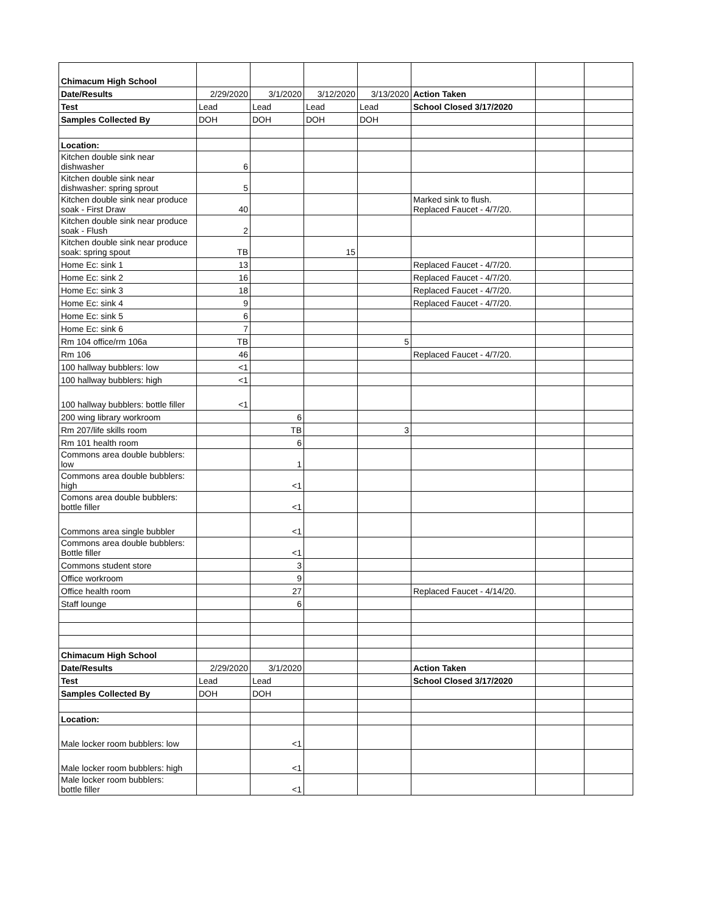| Chimacum High School | | | | | | | |
| Date/Results | 2/29/2020 | 3/1/2020 | 3/12/2020 | 3/13/2020 | Action Taken | | |
| Test | Lead | Lead | Lead | Lead | School Closed 3/17/2020 | | |
| Samples Collected By | DOH | DOH | DOH | DOH | | | |
| Location: | | | | | | | |
| Kitchen double sink near dishwasher | 6 | | | | | | |
| Kitchen double sink near dishwasher: spring sprout | 5 | | | | | | |
| Kitchen double sink near produce soak - First Draw | 40 | | | | Marked sink to flush. Replaced Faucet - 4/7/20. | | |
| Kitchen double sink near produce soak - Flush | 2 | | | | | | |
| Kitchen double sink near produce soak: spring spout | TB | | 15 | | | | |
| Home Ec: sink 1 | 13 | | | | Replaced Faucet - 4/7/20. | | |
| Home Ec: sink 2 | 16 | | | | Replaced Faucet - 4/7/20. | | |
| Home Ec: sink 3 | 18 | | | | Replaced Faucet - 4/7/20. | | |
| Home Ec: sink 4 | 9 | | | | Replaced Faucet - 4/7/20. | | |
| Home Ec: sink 5 | 6 | | | | | | |
| Home Ec: sink 6 | 7 | | | | | | |
| Rm 104 office/rm 106a | TB | | | 5 | | | |
| Rm 106 | 46 | | | | Replaced Faucet - 4/7/20. | | |
| 100 hallway bubblers: low | <1 | | | | | | |
| 100 hallway bubblers: high | <1 | | | | | | |
| 100 hallway bubblers: bottle filler | <1 | | | | | | |
| 200 wing library workroom | | 6 | | | | | |
| Rm 207/life skills room | | TB | | 3 | | | |
| Rm 101 health room | | 6 | | | | | |
| Commons area double bubblers: low | | 1 | | | | | |
| Commons area double bubblers: high | | <1 | | | | | |
| Comons area double bubblers: bottle filler | | <1 | | | | | |
| Commons area single bubbler | | <1 | | | | | |
| Commons area double bubblers: Bottle filler | | <1 | | | | | |
| Commons student store | | 3 | | | | | |
| Office workroom | | 9 | | | | | |
| Office health room | | 27 | | | Replaced Faucet - 4/14/20. | | |
| Staff lounge | | 6 | | | | | |
| Chimacum High School | | | | | | | |
| Date/Results | 2/29/2020 | 3/1/2020 | | | Action Taken | | |
| Test | Lead | Lead | | | School Closed 3/17/2020 | | |
| Samples Collected By | DOH | DOH | | | | | |
| Location: | | | | | | | |
| Male locker room bubblers: low | | <1 | | | | | |
| Male locker room bubblers: high | | <1 | | | | | |
| Male locker room bubblers: bottle filler | | <1 | | | | | |